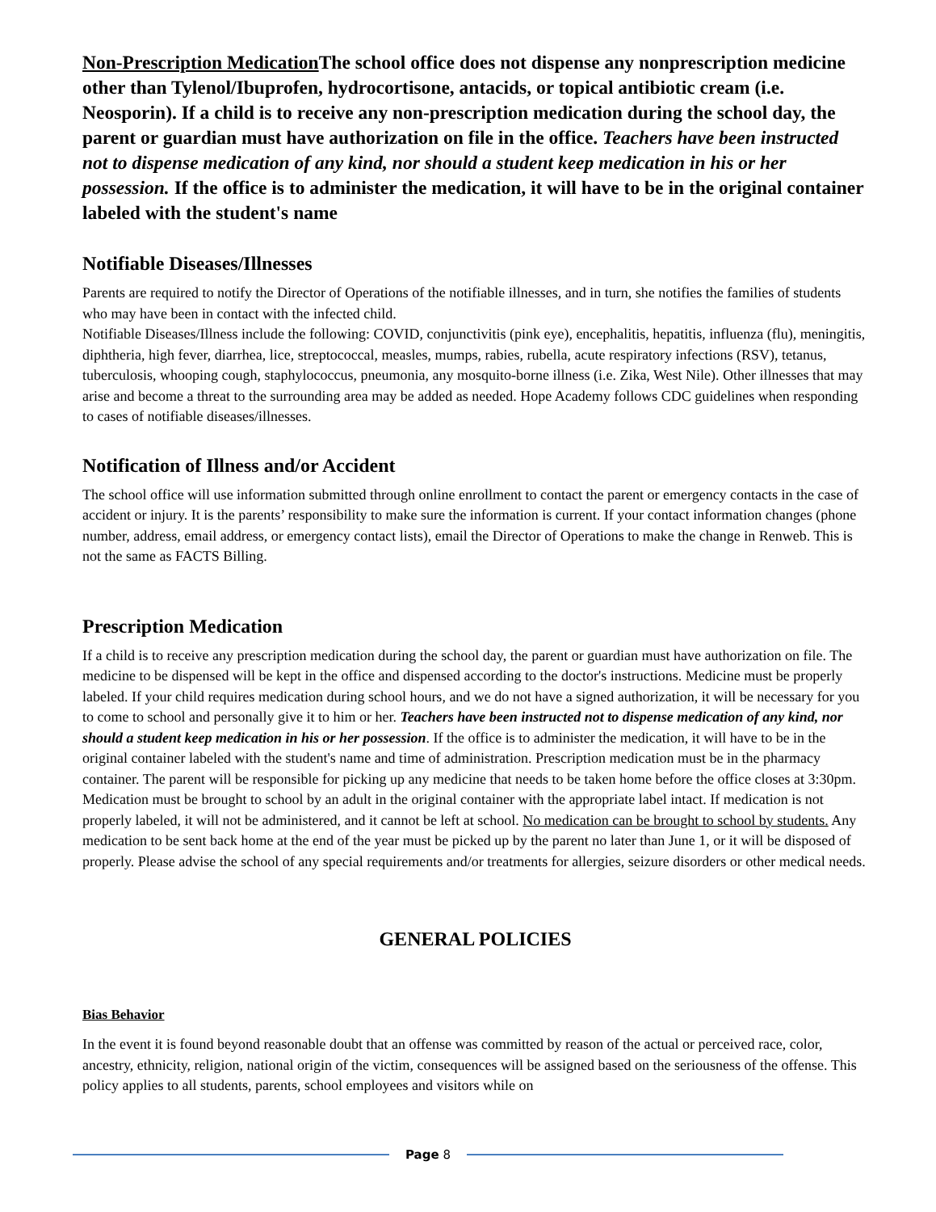Non-Prescription Medication The school office does not dispense any nonprescription medicine other than Tylenol/Ibuprofen, hydrocortisone, antacids, or topical antibiotic cream (i.e. Neosporin). If a child is to receive any non-prescription medication during the school day, the parent or guardian must have authorization on file in the office. Teachers have been instructed not to dispense medication of any kind, nor should a student keep medication in his or her possession. If the office is to administer the medication, it will have to be in the original container labeled with the student's name
Notifiable Diseases/Illnesses
Parents are required to notify the Director of Operations of the notifiable illnesses, and in turn, she notifies the families of students who may have been in contact with the infected child.
Notifiable Diseases/Illness include the following: COVID, conjunctivitis (pink eye), encephalitis, hepatitis, influenza (flu), meningitis, diphtheria, high fever, diarrhea, lice, streptococcal, measles, mumps, rabies, rubella, acute respiratory infections (RSV), tetanus, tuberculosis, whooping cough, staphylococcus, pneumonia, any mosquito-borne illness (i.e. Zika, West Nile). Other illnesses that may arise and become a threat to the surrounding area may be added as needed. Hope Academy follows CDC guidelines when responding to cases of notifiable diseases/illnesses.
Notification of Illness and/or Accident
The school office will use information submitted through online enrollment to contact the parent or emergency contacts in the case of accident or injury. It is the parents’ responsibility to make sure the information is current. If your contact information changes (phone number, address, email address, or emergency contact lists), email the Director of Operations to make the change in Renweb. This is not the same as FACTS Billing.
Prescription Medication
If a child is to receive any prescription medication during the school day, the parent or guardian must have authorization on file. The medicine to be dispensed will be kept in the office and dispensed according to the doctor's instructions. Medicine must be properly labeled. If your child requires medication during school hours, and we do not have a signed authorization, it will be necessary for you to come to school and personally give it to him or her. Teachers have been instructed not to dispense medication of any kind, nor should a student keep medication in his or her possession. If the office is to administer the medication, it will have to be in the original container labeled with the student's name and time of administration. Prescription medication must be in the pharmacy container. The parent will be responsible for picking up any medicine that needs to be taken home before the office closes at 3:30pm. Medication must be brought to school by an adult in the original container with the appropriate label intact. If medication is not properly labeled, it will not be administered, and it cannot be left at school. No medication can be brought to school by students. Any medication to be sent back home at the end of the year must be picked up by the parent no later than June 1, or it will be disposed of properly. Please advise the school of any special requirements and/or treatments for allergies, seizure disorders or other medical needs.
GENERAL POLICIES
Bias Behavior
In the event it is found beyond reasonable doubt that an offense was committed by reason of the actual or perceived race, color, ancestry, ethnicity, religion, national origin of the victim, consequences will be assigned based on the seriousness of the offense. This policy applies to all students, parents, school employees and visitors while on
Page 8